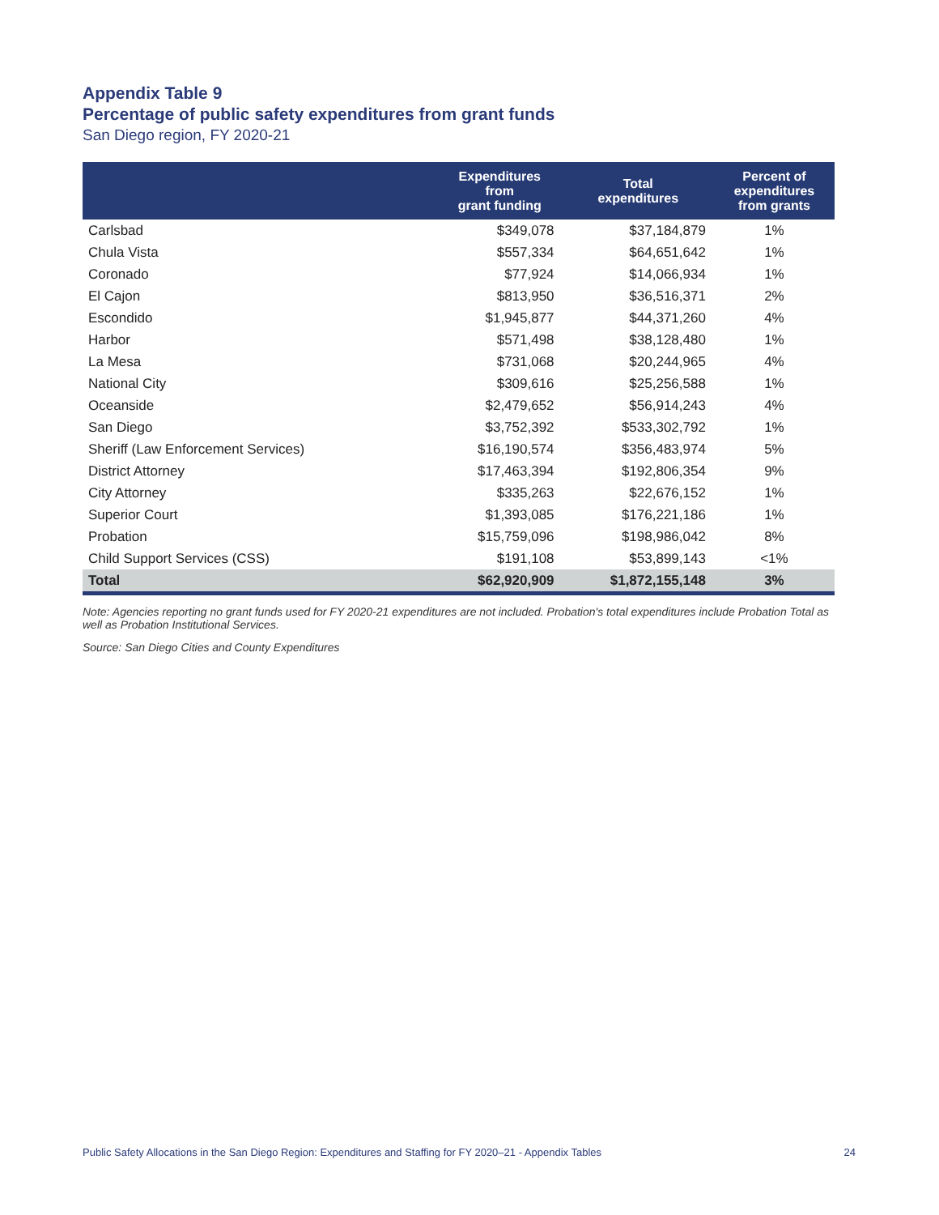Appendix Table 9
Percentage of public safety expenditures from grant funds
San Diego region, FY 2020-21
| | Expenditures from grant funding | Total expenditures | Percent of expenditures from grants |
| --- | --- | --- | --- |
| Carlsbad | $349,078 | $37,184,879 | 1% |
| Chula Vista | $557,334 | $64,651,642 | 1% |
| Coronado | $77,924 | $14,066,934 | 1% |
| El Cajon | $813,950 | $36,516,371 | 2% |
| Escondido | $1,945,877 | $44,371,260 | 4% |
| Harbor | $571,498 | $38,128,480 | 1% |
| La Mesa | $731,068 | $20,244,965 | 4% |
| National City | $309,616 | $25,256,588 | 1% |
| Oceanside | $2,479,652 | $56,914,243 | 4% |
| San Diego | $3,752,392 | $533,302,792 | 1% |
| Sheriff (Law Enforcement Services) | $16,190,574 | $356,483,974 | 5% |
| District Attorney | $17,463,394 | $192,806,354 | 9% |
| City Attorney | $335,263 | $22,676,152 | 1% |
| Superior Court | $1,393,085 | $176,221,186 | 1% |
| Probation | $15,759,096 | $198,986,042 | 8% |
| Child Support Services (CSS) | $191,108 | $53,899,143 | <1% |
| Total | $62,920,909 | $1,872,155,148 | 3% |
Note: Agencies reporting no grant funds used for FY 2020-21 expenditures are not included. Probation's total expenditures include Probation Total as well as Probation Institutional Services.
Source: San Diego Cities and County Expenditures
Public Safety Allocations in the San Diego Region: Expenditures and Staffing for FY 2020–21 - Appendix Tables 24